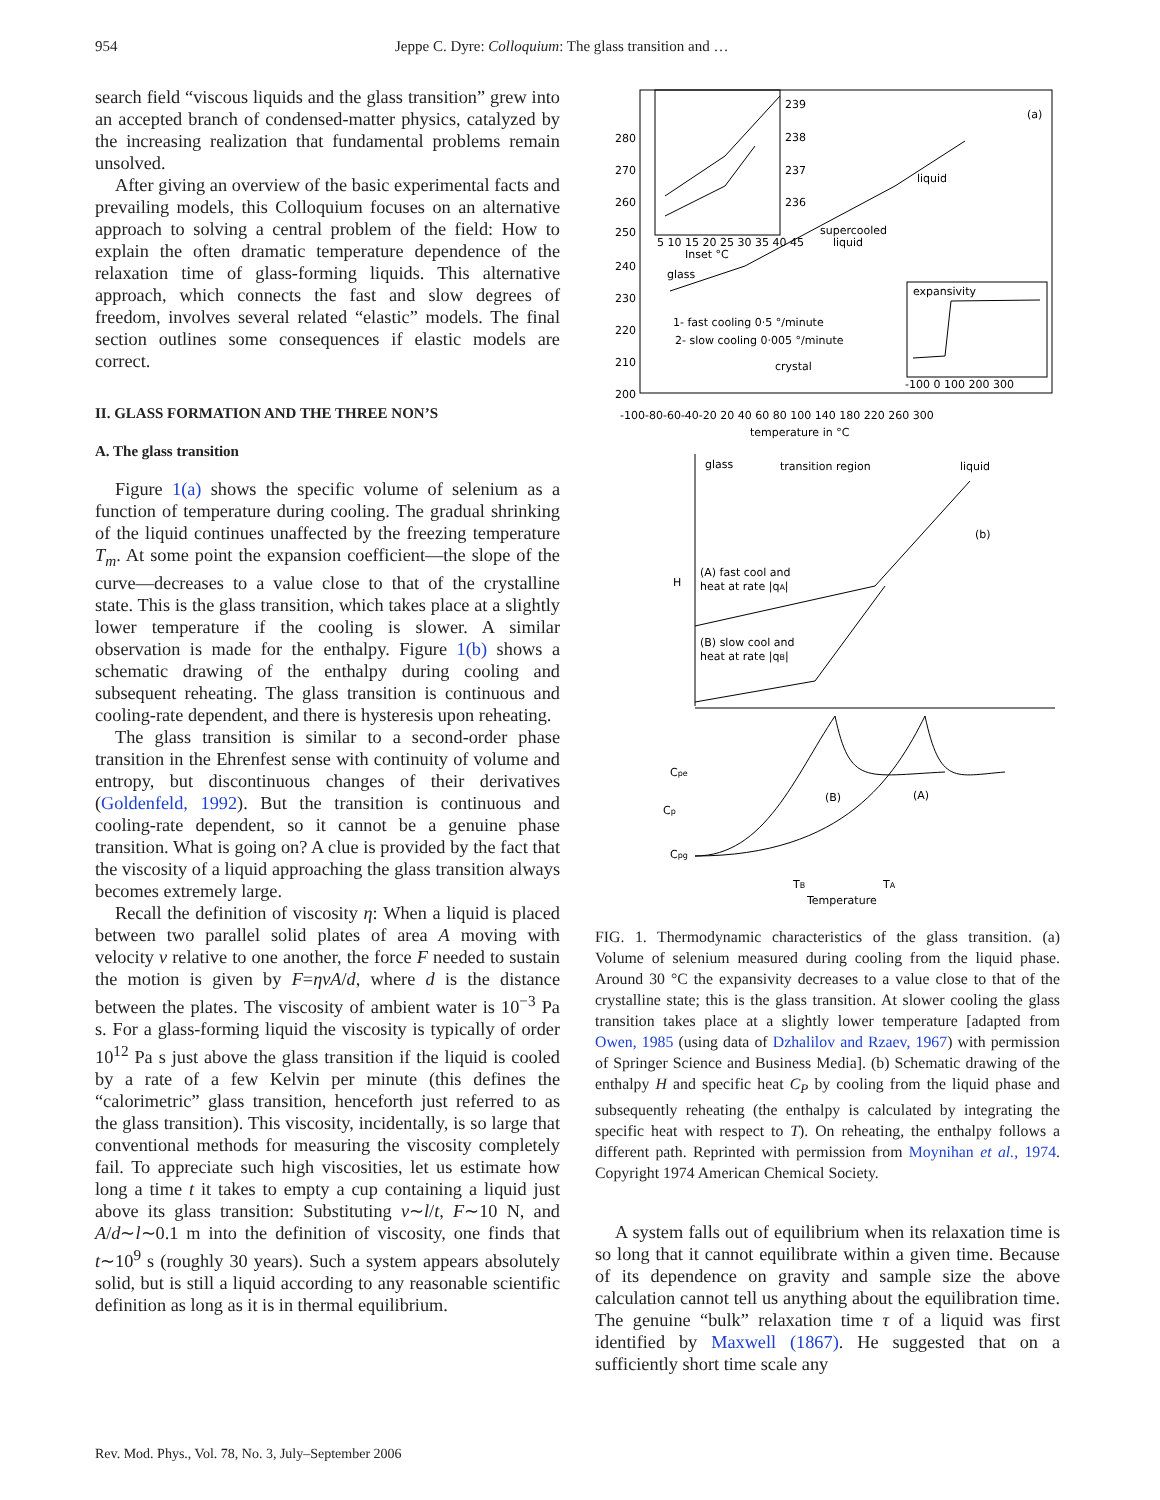954 Jeppe C. Dyre: Colloquium: The glass transition and …
search field “viscous liquids and the glass transition” grew into an accepted branch of condensed-matter physics, catalyzed by the increasing realization that fundamental problems remain unsolved.
After giving an overview of the basic experimental facts and prevailing models, this Colloquium focuses on an alternative approach to solving a central problem of the field: How to explain the often dramatic temperature dependence of the relaxation time of glass-forming liquids. This alternative approach, which connects the fast and slow degrees of freedom, involves several related “elastic” models. The final section outlines some consequences if elastic models are correct.
II. GLASS FORMATION AND THE THREE NON’S
A. The glass transition
Figure 1(a) shows the specific volume of selenium as a function of temperature during cooling. The gradual shrinking of the liquid continues unaffected by the freezing temperature T<sub>m</sub>. At some point the expansion coefficient—the slope of the curve—decreases to a value close to that of the crystalline state. This is the glass transition, which takes place at a slightly lower temperature if the cooling is slower. A similar observation is made for the enthalpy. Figure 1(b) shows a schematic drawing of the enthalpy during cooling and subsequent reheating. The glass transition is continuous and cooling-rate dependent, and there is hysteresis upon reheating.
The glass transition is similar to a second-order phase transition in the Ehrenfest sense with continuity of volume and entropy, but discontinuous changes of their derivatives (Goldenfeld, 1992). But the transition is continuous and cooling-rate dependent, so it cannot be a genuine phase transition. What is going on? A clue is provided by the fact that the viscosity of a liquid approaching the glass transition always becomes extremely large.
Recall the definition of viscosity η: When a liquid is placed between two parallel solid plates of area A moving with velocity v relative to one another, the force F needed to sustain the motion is given by F=ηvA/d, where d is the distance between the plates. The viscosity of ambient water is 10<sup>−3</sup> Pa s. For a glass-forming liquid the viscosity is typically of order 10<sup>12</sup> Pa s just above the glass transition if the liquid is cooled by a rate of a few Kelvin per minute (this defines the “calorimetric” glass transition, henceforth just referred to as the glass transition). This viscosity, incidentally, is so large that conventional methods for measuring the viscosity completely fail. To appreciate such high viscosities, let us estimate how long a time t it takes to empty a cup containing a liquid just above its glass transition: Substituting v∼l/t, F∼10 N, and A/d∼l∼0.1 m into the definition of viscosity, one finds that t∼10<sup>9</sup> s (roughly 30 years). Such a system appears absolutely solid, but is still a liquid according to any reasonable scientific definition as long as it is in thermal equilibrium.
(a)
280
270
260
250
240
230
220
210
200
239
238
237
236
5 10 15 20 25 30 35 40 45
Inset °C
liquid
supercooled
liquid
glass
1- fast cooling 0·5 °/minute
2- slow cooling 0·005 °/minute
crystal
expansivity
-100 0 100 200 300
-100-80-60-40-20 20 40 60 80 100 140 180 220 260 300
temperature in °C
glass
transition region
liquid
(b)
H
(A) fast cool and
heat at rate |qA|
(B) slow cool and
heat at rate |qB|
Cpe
Cp
Cpg
(B)
(A)
TB
TA
Temperature
FIG. 1. Thermodynamic characteristics of the glass transition. (a) Volume of selenium measured during cooling from the liquid phase. Around 30 °C the expansivity decreases to a value close to that of the crystalline state; this is the glass transition. At slower cooling the glass transition takes place at a slightly lower temperature [adapted from Owen, 1985 (using data of Dzhalilov and Rzaev, 1967) with permission of Springer Science and Business Media]. (b) Schematic drawing of the enthalpy H and specific heat C<sub>P</sub> by cooling from the liquid phase and subsequently reheating (the enthalpy is calculated by integrating the specific heat with respect to T). On reheating, the enthalpy follows a different path. Reprinted with permission from Moynihan et al., 1974. Copyright 1974 American Chemical Society.
A system falls out of equilibrium when its relaxation time is so long that it cannot equilibrate within a given time. Because of its dependence on gravity and sample size the above calculation cannot tell us anything about the equilibration time. The genuine “bulk” relaxation time τ of a liquid was first identified by Maxwell (1867). He suggested that on a sufficiently short time scale any
Rev. Mod. Phys., Vol. 78, No. 3, July–September 2006